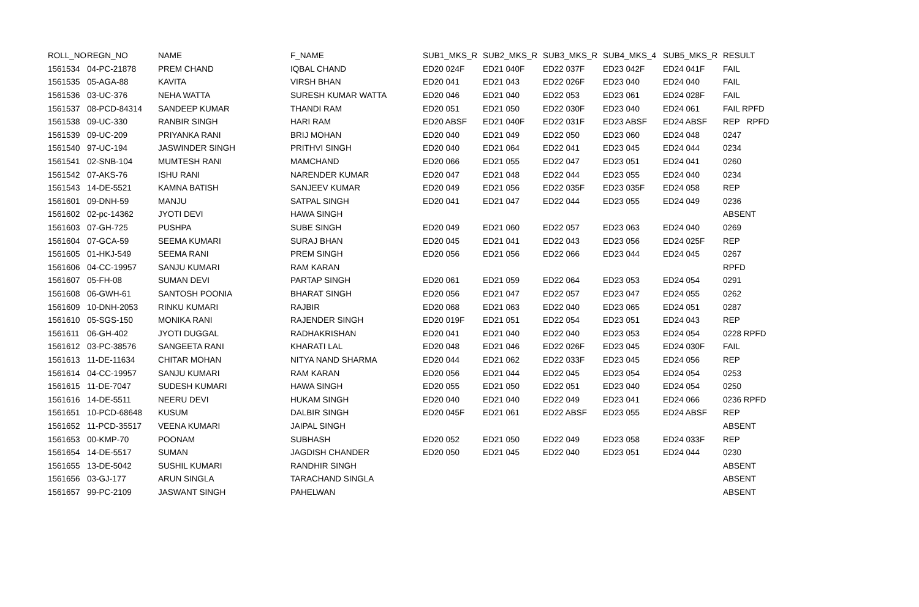| ROLL_NO | REGN_NO | NAME | F_NAME | SUB1_MKS_R | SUB2_MKS_R | SUB3_MKS_R | SUB4_MKS_4 | SUB5_MKS_R | RESULT |
| --- | --- | --- | --- | --- | --- | --- | --- | --- | --- |
| 1561534 | 04-PC-21878 | PREM CHAND | IQBAL CHAND | ED20 024F | ED21 040F | ED22 037F | ED23 042F | ED24 041F | FAIL |
| 1561535 | 05-AGA-88 | KAVITA | VIRSH BHAN | ED20 041 | ED21 043 | ED22 026F | ED23 040 | ED24 040 | FAIL |
| 1561536 | 03-UC-376 | NEHA WATTA | SURESH KUMAR WATTA | ED20 046 | ED21 040 | ED22 053 | ED23 061 | ED24 028F | FAIL |
| 1561537 | 08-PCD-84314 | SANDEEP KUMAR | THANDI RAM | ED20 051 | ED21 050 | ED22 030F | ED23 040 | ED24 061 | FAIL RPFD |
| 1561538 | 09-UC-330 | RANBIR SINGH | HARI RAM | ED20 ABSF | ED21 040F | ED22 031F | ED23 ABSF | ED24 ABSF | REP RPFD |
| 1561539 | 09-UC-209 | PRIYANKA RANI | BRIJ MOHAN | ED20 040 | ED21 049 | ED22 050 | ED23 060 | ED24 048 | 0247 |
| 1561540 | 97-UC-194 | JASWINDER SINGH | PRITHVI SINGH | ED20 040 | ED21 064 | ED22 041 | ED23 045 | ED24 044 | 0234 |
| 1561541 | 02-SNB-104 | MUMTESH RANI | MAMCHAND | ED20 066 | ED21 055 | ED22 047 | ED23 051 | ED24 041 | 0260 |
| 1561542 | 07-AKS-76 | ISHU RANI | NARENDER KUMAR | ED20 047 | ED21 048 | ED22 044 | ED23 055 | ED24 040 | 0234 |
| 1561543 | 14-DE-5521 | KAMNA BATISH | SANJEEV KUMAR | ED20 049 | ED21 056 | ED22 035F | ED23 035F | ED24 058 | REP |
| 1561601 | 09-DNH-59 | MANJU | SATPAL SINGH | ED20 041 | ED21 047 | ED22 044 | ED23 055 | ED24 049 | 0236 |
| 1561602 | 02-pc-14362 | JYOTI DEVI | HAWA SINGH | | | | | | ABSENT |
| 1561603 | 07-GH-725 | PUSHPA | SUBE SINGH | ED20 049 | ED21 060 | ED22 057 | ED23 063 | ED24 040 | 0269 |
| 1561604 | 07-GCA-59 | SEEMA KUMARI | SURAJ BHAN | ED20 045 | ED21 041 | ED22 043 | ED23 056 | ED24 025F | REP |
| 1561605 | 01-HKJ-549 | SEEMA RANI | PREM SINGH | ED20 056 | ED21 056 | ED22 066 | ED23 044 | ED24 045 | 0267 |
| 1561606 | 04-CC-19957 | SANJU KUMARI | RAM KARAN | | | | | | RPFD |
| 1561607 | 05-FH-08 | SUMAN DEVI | PARTAP SINGH | ED20 061 | ED21 059 | ED22 064 | ED23 053 | ED24 054 | 0291 |
| 1561608 | 06-GWH-61 | SANTOSH POONIA | BHARAT SINGH | ED20 056 | ED21 047 | ED22 057 | ED23 047 | ED24 055 | 0262 |
| 1561609 | 10-DNH-2053 | RINKU KUMARI | RAJBIR | ED20 068 | ED21 063 | ED22 040 | ED23 065 | ED24 051 | 0287 |
| 1561610 | 05-SGS-150 | MONIKA RANI | RAJENDER SINGH | ED20 019F | ED21 051 | ED22 054 | ED23 051 | ED24 043 | REP |
| 1561611 | 06-GH-402 | JYOTI DUGGAL | RADHAKRISHAN | ED20 041 | ED21 040 | ED22 040 | ED23 053 | ED24 054 | 0228 RPFD |
| 1561612 | 03-PC-38576 | SANGEETA RANI | KHARATI LAL | ED20 048 | ED21 046 | ED22 026F | ED23 045 | ED24 030F | FAIL |
| 1561613 | 11-DE-11634 | CHITAR MOHAN | NITYA NAND SHARMA | ED20 044 | ED21 062 | ED22 033F | ED23 045 | ED24 056 | REP |
| 1561614 | 04-CC-19957 | SANJU KUMARI | RAM KARAN | ED20 056 | ED21 044 | ED22 045 | ED23 054 | ED24 054 | 0253 |
| 1561615 | 11-DE-7047 | SUDESH KUMARI | HAWA SINGH | ED20 055 | ED21 050 | ED22 051 | ED23 040 | ED24 054 | 0250 |
| 1561616 | 14-DE-5511 | NEERU DEVI | HUKAM SINGH | ED20 040 | ED21 040 | ED22 049 | ED23 041 | ED24 066 | 0236 RPFD |
| 1561651 | 10-PCD-68648 | KUSUM | DALBIR SINGH | ED20 045F | ED21 061 | ED22 ABSF | ED23 055 | ED24 ABSF | REP |
| 1561652 | 11-PCD-35517 | VEENA KUMARI | JAIPAL SINGH | | | | | | ABSENT |
| 1561653 | 00-KMP-70 | POONAM | SUBHASH | ED20 052 | ED21 050 | ED22 049 | ED23 058 | ED24 033F | REP |
| 1561654 | 14-DE-5517 | SUMAN | JAGDISH CHANDER | ED20 050 | ED21 045 | ED22 040 | ED23 051 | ED24 044 | 0230 |
| 1561655 | 13-DE-5042 | SUSHIL KUMARI | RANDHIR SINGH | | | | | | ABSENT |
| 1561656 | 03-GJ-177 | ARUN SINGLA | TARACHAND SINGLA | | | | | | ABSENT |
| 1561657 | 99-PC-2109 | JASWANT SINGH | PAHELWAN | | | | | | ABSENT |